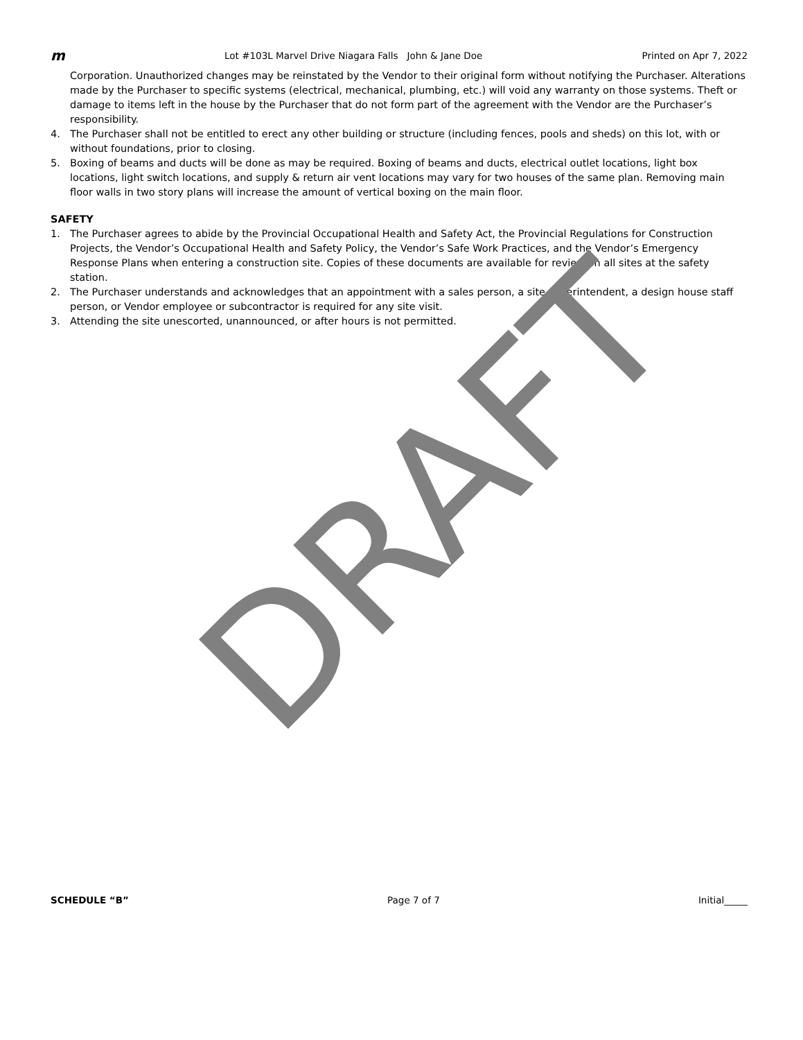m Lot #103L Marvel Drive Niagara Falls John & Jane Doe Printed on Apr 7, 2022
Corporation. Unauthorized changes may be reinstated by the Vendor to their original form without notifying the Purchaser. Alterations made by the Purchaser to specific systems (electrical, mechanical, plumbing, etc.) will void any warranty on those systems. Theft or damage to items left in the house by the Purchaser that do not form part of the agreement with the Vendor are the Purchaser’s responsibility.
4. The Purchaser shall not be entitled to erect any other building or structure (including fences, pools and sheds) on this lot, with or without foundations, prior to closing.
5. Boxing of beams and ducts will be done as may be required. Boxing of beams and ducts, electrical outlet locations, light box locations, light switch locations, and supply & return air vent locations may vary for two houses of the same plan. Removing main floor walls in two story plans will increase the amount of vertical boxing on the main floor.
SAFETY
1. The Purchaser agrees to abide by the Provincial Occupational Health and Safety Act, the Provincial Regulations for Construction Projects, the Vendor’s Occupational Health and Safety Policy, the Vendor’s Safe Work Practices, and the Vendor’s Emergency Response Plans when entering a construction site. Copies of these documents are available for review on all sites at the safety station.
2. The Purchaser understands and acknowledges that an appointment with a sales person, a site superintendent, a design house staff person, or Vendor employee or subcontractor is required for any site visit.
3. Attending the site unescorted, unannounced, or after hours is not permitted.
DRAFT
SCHEDULE “B” Page 7 of 7 Initial_____